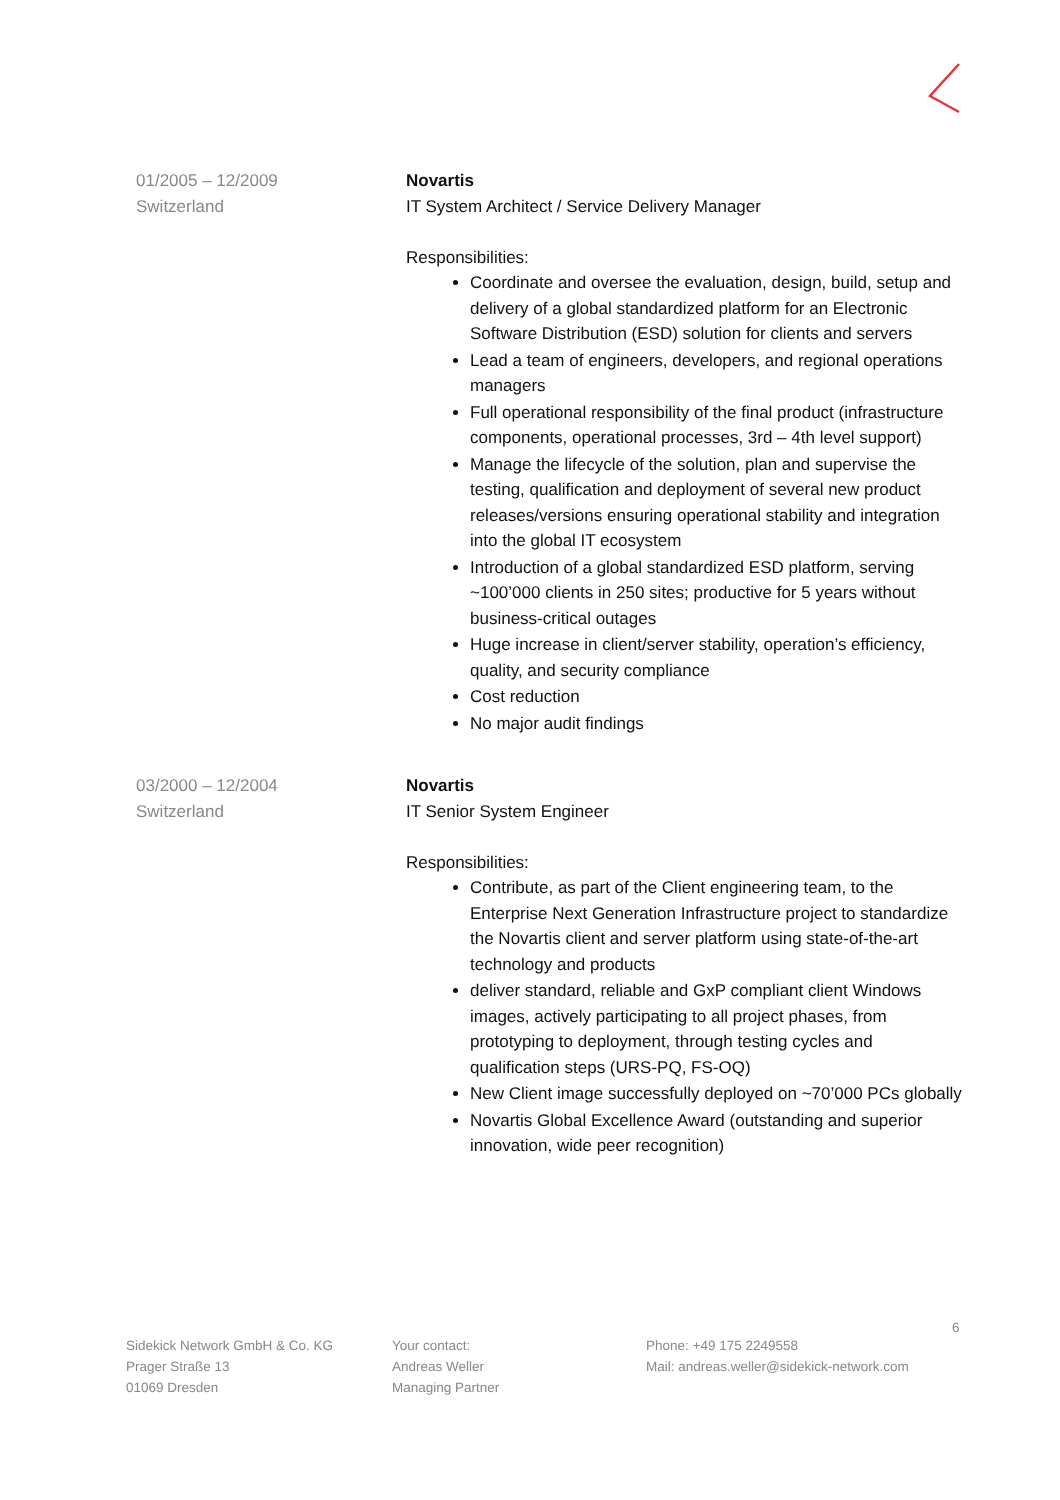01/2005 – 12/2009
Switzerland
Novartis
IT System Architect / Service Delivery Manager
Responsibilities:
Coordinate and oversee the evaluation, design, build, setup and delivery of a global standardized platform for an Electronic Software Distribution (ESD) solution for clients and servers
Lead a team of engineers, developers, and regional operations managers
Full operational responsibility of the final product (infrastructure components, operational processes, 3rd – 4th level support)
Manage the lifecycle of the solution, plan and supervise the testing, qualification and deployment of several new product releases/versions ensuring operational stability and integration into the global IT ecosystem
Introduction of a global standardized ESD platform, serving ~100’000 clients in 250 sites; productive for 5 years without business-critical outages
Huge increase in client/server stability, operation’s efficiency, quality, and security compliance
Cost reduction
No major audit findings
03/2000 – 12/2004
Switzerland
Novartis
IT Senior System Engineer
Responsibilities:
Contribute, as part of the Client engineering team, to the Enterprise Next Generation Infrastructure project to standardize the Novartis client and server platform using state-of-the-art technology and products
deliver standard, reliable and GxP compliant client Windows images, actively participating to all project phases, from prototyping to deployment, through testing cycles and qualification steps (URS-PQ, FS-OQ)
New Client image successfully deployed on ~70’000 PCs globally
Novartis Global Excellence Award (outstanding and superior innovation, wide peer recognition)
6
Sidekick Network GmbH & Co. KG
Prager Straße 13
01069 Dresden
Your contact:
Andreas Weller
Managing Partner
Phone: +49 175 2249558
Mail: andreas.weller@sidekick-network.com